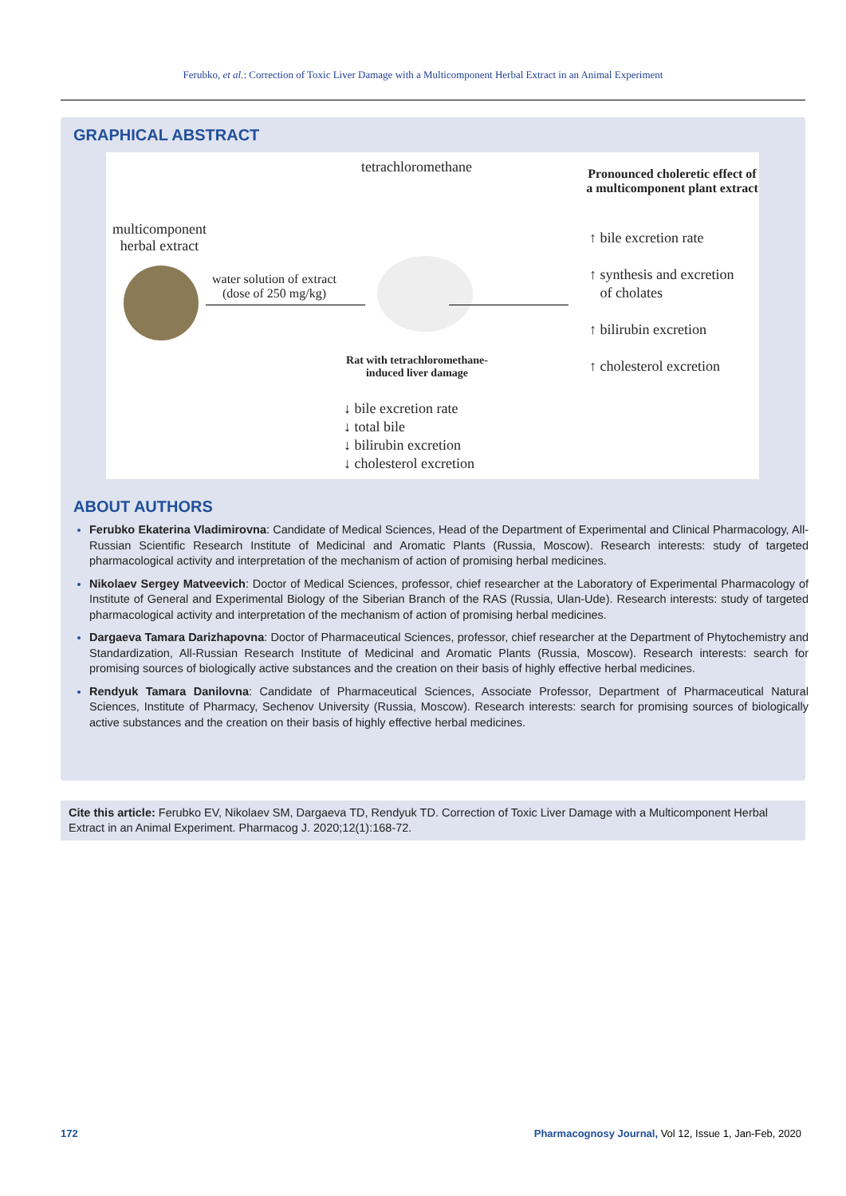Ferubko, et al.: Correction of Toxic Liver Damage with a Multicomponent Herbal Extract in an Animal Experiment
GRAPHICAL ABSTRACT
tetrachloromethane
Pronounced choleretic effect of a multicomponent plant extract
multicomponent
herbal extract
water solution of extract
(dose of 250 mg/kg)
Rat with tetrachloromethane-induced liver damage
↓ bile excretion rate
↓ total bile
↓ bilirubin excretion
↓ cholesterol excretion
↑ bile excretion rate
↑ synthesis and excretion
of cholates
↑ bilirubin excretion
↑ cholesterol excretion
ABOUT AUTHORS
Ferubko Ekaterina Vladimirovna: Candidate of Medical Sciences, Head of the Department of Experimental and Clinical Pharmacology, All-Russian Scientific Research Institute of Medicinal and Aromatic Plants (Russia, Moscow). Research interests: study of targeted pharmacological activity and interpretation of the mechanism of action of promising herbal medicines.
Nikolaev Sergey Matveevich: Doctor of Medical Sciences, professor, chief researcher at the Laboratory of Experimental Pharmacology of Institute of General and Experimental Biology of the Siberian Branch of the RAS (Russia, Ulan-Ude). Research interests: study of targeted pharmacological activity and interpretation of the mechanism of action of promising herbal medicines.
Dargaeva Tamara Darizhapovna: Doctor of Pharmaceutical Sciences, professor, chief researcher at the Department of Phytochemistry and Standardization, All-Russian Research Institute of Medicinal and Aromatic Plants (Russia, Moscow). Research interests: search for promising sources of biologically active substances and the creation on their basis of highly effective herbal medicines.
Rendyuk Tamara Danilovna: Candidate of Pharmaceutical Sciences, Associate Professor, Department of Pharmaceutical Natural Sciences, Institute of Pharmacy, Sechenov University (Russia, Moscow). Research interests: search for promising sources of biologically active substances and the creation on their basis of highly effective herbal medicines.
Cite this article: Ferubko EV, Nikolaev SM, Dargaeva TD, Rendyuk TD. Correction of Toxic Liver Damage with a Multicomponent Herbal Extract in an Animal Experiment. Pharmacog J. 2020;12(1):168-72.
172
Pharmacognosy Journal, Vol 12, Issue 1, Jan-Feb, 2020